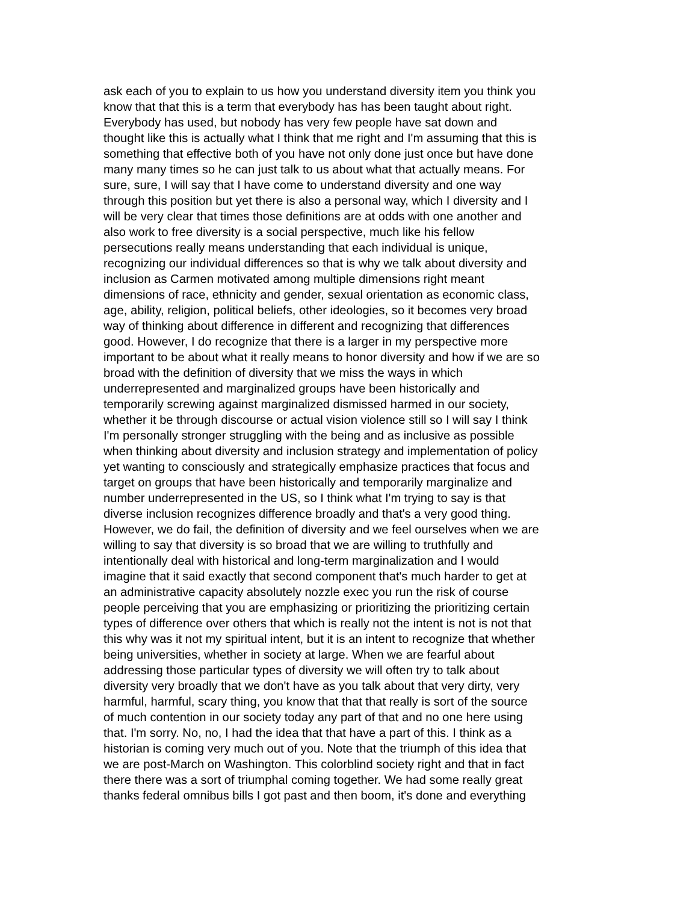ask each of you to explain to us how you understand diversity item you think you
know that that this is a term that everybody has has been taught about right.
Everybody has used, but nobody has very few people have sat down and
thought like this is actually what I think that me right and I'm assuming that this is
something that effective both of you have not only done just once but have done
many many times so he can just talk to us about what that actually means. For
sure, sure, I will say that I have come to understand diversity and one way
through this position but yet there is also a personal way, which I diversity and I
will be very clear that times those definitions are at odds with one another and
also work to free diversity is a social perspective, much like his fellow
persecutions really means understanding that each individual is unique,
recognizing our individual differences so that is why we talk about diversity and
inclusion as Carmen motivated among multiple dimensions right meant
dimensions of race, ethnicity and gender, sexual orientation as economic class,
age, ability, religion, political beliefs, other ideologies, so it becomes very broad
way of thinking about difference in different and recognizing that differences
good. However, I do recognize that there is a larger in my perspective more
important to be about what it really means to honor diversity and how if we are so
broad with the definition of diversity that we miss the ways in which
underrepresented and marginalized groups have been historically and
temporarily screwing against marginalized dismissed harmed in our society,
whether it be through discourse or actual vision violence still so I will say I think
I'm personally stronger struggling with the being and as inclusive as possible
when thinking about diversity and inclusion strategy and implementation of policy
yet wanting to consciously and strategically emphasize practices that focus and
target on groups that have been historically and temporarily marginalize and
number underrepresented in the US, so I think what I'm trying to say is that
diverse inclusion recognizes difference broadly and that's a very good thing.
However, we do fail, the definition of diversity and we feel ourselves when we are
willing to say that diversity is so broad that we are willing to truthfully and
intentionally deal with historical and long-term marginalization and I would
imagine that it said exactly that second component that's much harder to get at
an administrative capacity absolutely nozzle exec you run the risk of course
people perceiving that you are emphasizing or prioritizing the prioritizing certain
types of difference over others that which is really not the intent is not is not that
this why was it not my spiritual intent, but it is an intent to recognize that whether
being universities, whether in society at large. When we are fearful about
addressing those particular types of diversity we will often try to talk about
diversity very broadly that we don't have as you talk about that very dirty, very
harmful, harmful, scary thing, you know that that that really is sort of the source
of much contention in our society today any part of that and no one here using
that. I'm sorry. No, no, I had the idea that that have a part of this. I think as a
historian is coming very much out of you. Note that the triumph of this idea that
we are post-March on Washington. This colorblind society right and that in fact
there there was a sort of triumphal coming together. We had some really great
thanks federal omnibus bills I got past and then boom, it's done and everything